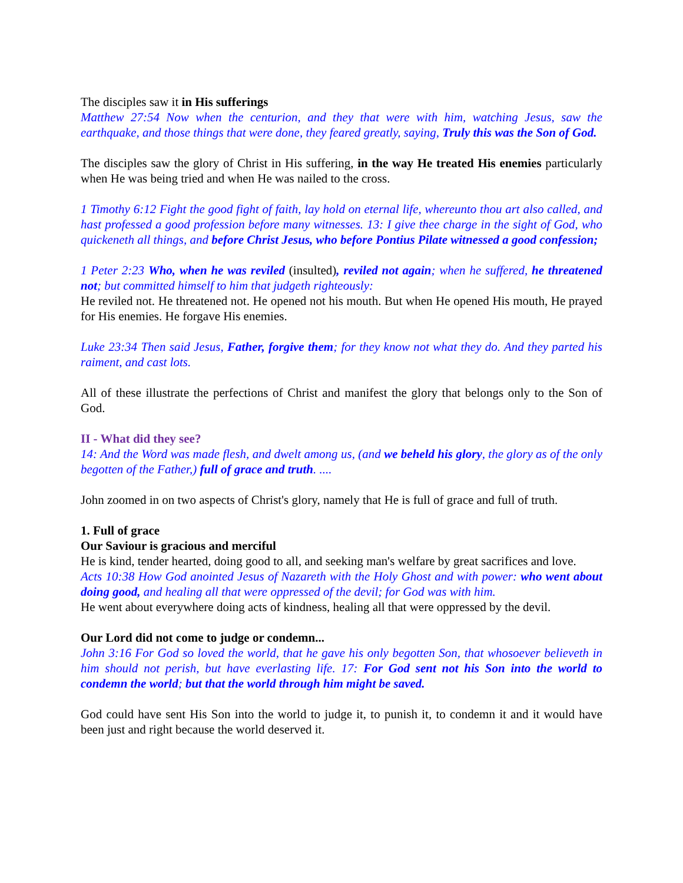The disciples saw it in His sufferings
Matthew 27:54 Now when the centurion, and they that were with him, watching Jesus, saw the earthquake, and those things that were done, they feared greatly, saying, Truly this was the Son of God.
The disciples saw the glory of Christ in His suffering, in the way He treated His enemies particularly when He was being tried and when He was nailed to the cross.
1 Timothy 6:12 Fight the good fight of faith, lay hold on eternal life, whereunto thou art also called, and hast professed a good profession before many witnesses. 13: I give thee charge in the sight of God, who quickeneth all things, and before Christ Jesus, who before Pontius Pilate witnessed a good confession;
1 Peter 2:23 Who, when he was reviled (insulted), reviled not again; when he suffered, he threatened not; but committed himself to him that judgeth righteously:
He reviled not. He threatened not. He opened not his mouth. But when He opened His mouth, He prayed for His enemies. He forgave His enemies.
Luke 23:34 Then said Jesus, Father, forgive them; for they know not what they do. And they parted his raiment, and cast lots.
All of these illustrate the perfections of Christ and manifest the glory that belongs only to the Son of God.
II - What did they see?
14: And the Word was made flesh, and dwelt among us, (and we beheld his glory, the glory as of the only begotten of the Father,) full of grace and truth. ....
John zoomed in on two aspects of Christ's glory, namely that He is full of grace and full of truth.
1. Full of grace
Our Saviour is gracious and merciful
He is kind, tender hearted, doing good to all, and seeking man's welfare by great sacrifices and love.
Acts 10:38 How God anointed Jesus of Nazareth with the Holy Ghost and with power: who went about doing good, and healing all that were oppressed of the devil; for God was with him.
He went about everywhere doing acts of kindness, healing all that were oppressed by the devil.
Our Lord did not come to judge or condemn...
John 3:16 For God so loved the world, that he gave his only begotten Son, that whosoever believeth in him should not perish, but have everlasting life. 17: For God sent not his Son into the world to condemn the world; but that the world through him might be saved.
God could have sent His Son into the world to judge it, to punish it, to condemn it and it would have been just and right because the world deserved it.